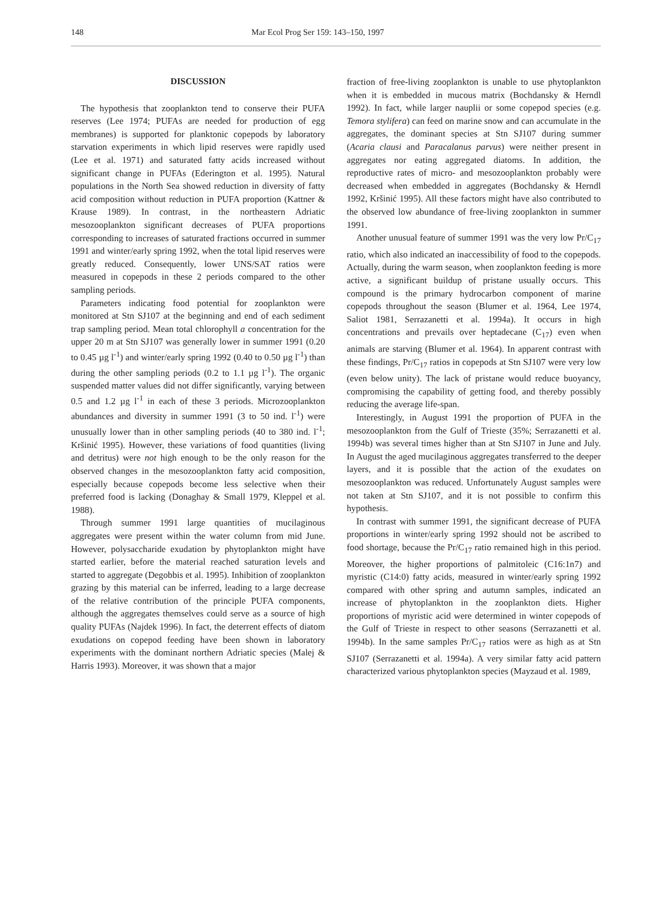148 Mar Ecol Prog Ser 159: 143–150, 1997
DISCUSSION
The hypothesis that zooplankton tend to conserve their PUFA reserves (Lee 1974; PUFAs are needed for production of egg membranes) is supported for planktonic copepods by laboratory starvation experiments in which lipid reserves were rapidly used (Lee et al. 1971) and saturated fatty acids increased without significant change in PUFAs (Ederington et al. 1995). Natural populations in the North Sea showed reduction in diversity of fatty acid composition without reduction in PUFA proportion (Kattner & Krause 1989). In contrast, in the northeastern Adriatic mesozooplankton significant decreases of PUFA proportions corresponding to increases of saturated fractions occurred in summer 1991 and winter/early spring 1992, when the total lipid reserves were greatly reduced. Consequently, lower UNS/SAT ratios were measured in copepods in these 2 periods compared to the other sampling periods.
Parameters indicating food potential for zooplankton were monitored at Stn SJ107 at the beginning and end of each sediment trap sampling period. Mean total chlorophyll a concentration for the upper 20 m at Stn SJ107 was generally lower in summer 1991 (0.20 to 0.45 µg l<sup>-1</sup>) and winter/early spring 1992 (0.40 to 0.50 µg l<sup>-1</sup>) than during the other sampling periods (0.2 to 1.1 µg l<sup>-1</sup>). The organic suspended matter values did not differ significantly, varying between 0.5 and 1.2 µg l<sup>-1</sup> in each of these 3 periods. Microzooplankton abundances and diversity in summer 1991 (3 to 50 ind. l<sup>-1</sup>) were unusually lower than in other sampling periods (40 to 380 ind. l<sup>-1</sup>; Kršinić 1995). However, these variations of food quantities (living and detritus) were not high enough to be the only reason for the observed changes in the mesozooplankton fatty acid composition, especially because copepods become less selective when their preferred food is lacking (Donaghay & Small 1979, Kleppel et al. 1988).
Through summer 1991 large quantities of mucilaginous aggregates were present within the water column from mid June. However, polysaccharide exudation by phytoplankton might have started earlier, before the material reached saturation levels and started to aggregate (Degobbis et al. 1995). Inhibition of zooplankton grazing by this material can be inferred, leading to a large decrease of the relative contribution of the principle PUFA components, although the aggregates themselves could serve as a source of high quality PUFAs (Najdek 1996). In fact, the deterrent effects of diatom exudations on copepod feeding have been shown in laboratory experiments with the dominant northern Adriatic species (Malej & Harris 1993). Moreover, it was shown that a major
fraction of free-living zooplankton is unable to use phytoplankton when it is embedded in mucous matrix (Bochdansky & Herndl 1992). In fact, while larger nauplii or some copepod species (e.g. Temora stylifera) can feed on marine snow and can accumulate in the aggregates, the dominant species at Stn SJ107 during summer (Acaria clausi and Paracalanus parvus) were neither present in aggregates nor eating aggregated diatoms. In addition, the reproductive rates of micro- and mesozooplankton probably were decreased when embedded in aggregates (Bochdansky & Herndl 1992, Kršinić 1995). All these factors might have also contributed to the observed low abundance of free-living zooplankton in summer 1991.
Another unusual feature of summer 1991 was the very low Pr/C<sub>17</sub> ratio, which also indicated an inaccessibility of food to the copepods. Actually, during the warm season, when zooplankton feeding is more active, a significant buildup of pristane usually occurs. This compound is the primary hydrocarbon component of marine copepods throughout the season (Blumer et al. 1964, Lee 1974, Saliot 1981, Serrazanetti et al. 1994a). It occurs in high concentrations and prevails over heptadecane (C<sub>17</sub>) even when animals are starving (Blumer et al. 1964). In apparent contrast with these findings, Pr/C<sub>17</sub> ratios in copepods at Stn SJ107 were very low (even below unity). The lack of pristane would reduce buoyancy, compromising the capability of getting food, and thereby possibly reducing the average life-span.
Interestingly, in August 1991 the proportion of PUFA in the mesozooplankton from the Gulf of Trieste (35%; Serrazanetti et al. 1994b) was several times higher than at Stn SJ107 in June and July. In August the aged mucilaginous aggregates transferred to the deeper layers, and it is possible that the action of the exudates on mesozooplankton was reduced. Unfortunately August samples were not taken at Stn SJ107, and it is not possible to confirm this hypothesis.
In contrast with summer 1991, the significant decrease of PUFA proportions in winter/early spring 1992 should not be ascribed to food shortage, because the Pr/C<sub>17</sub> ratio remained high in this period. Moreover, the higher proportions of palmitoleic (C16:1n7) and myristic (C14:0) fatty acids, measured in winter/early spring 1992 compared with other spring and autumn samples, indicated an increase of phytoplankton in the zooplankton diets. Higher proportions of myristic acid were determined in winter copepods of the Gulf of Trieste in respect to other seasons (Serrazanetti et al. 1994b). In the same samples Pr/C<sub>17</sub> ratios were as high as at Stn SJ107 (Serrazanetti et al. 1994a). A very similar fatty acid pattern characterized various phytoplankton species (Mayzaud et al. 1989,